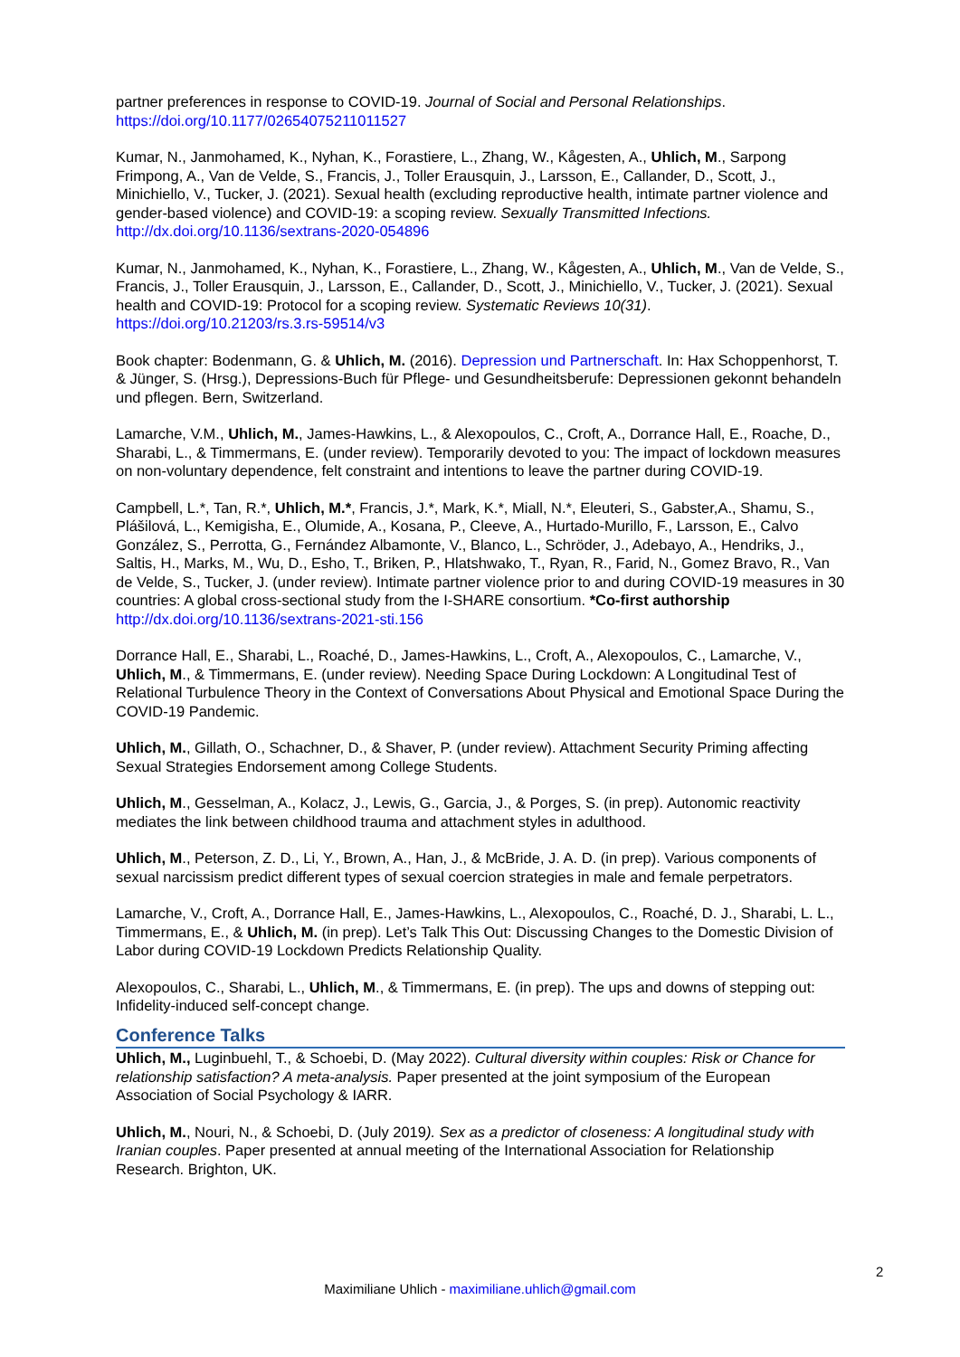partner preferences in response to COVID-19. Journal of Social and Personal Relationships. https://doi.org/10.1177/02654075211011527
Kumar, N., Janmohamed, K., Nyhan, K., Forastiere, L., Zhang, W., Kågesten, A., Uhlich, M., Sarpong Frimpong, A., Van de Velde, S., Francis, J., Toller Erausquin, J., Larsson, E., Callander, D., Scott, J., Minichiello, V., Tucker, J. (2021). Sexual health (excluding reproductive health, intimate partner violence and gender-based violence) and COVID-19: a scoping review. Sexually Transmitted Infections. http://dx.doi.org/10.1136/sextrans-2020-054896
Kumar, N., Janmohamed, K., Nyhan, K., Forastiere, L., Zhang, W., Kågesten, A., Uhlich, M., Van de Velde, S., Francis, J., Toller Erausquin, J., Larsson, E., Callander, D., Scott, J., Minichiello, V., Tucker, J. (2021). Sexual health and COVID-19: Protocol for a scoping review. Systematic Reviews 10(31). https://doi.org/10.21203/rs.3.rs-59514/v3
Book chapter: Bodenmann, G. & Uhlich, M. (2016). Depression und Partnerschaft. In: Hax Schoppenhorst, T. & Jünger, S. (Hrsg.), Depressions-Buch für Pflege- und Gesundheitsberufe: Depressionen gekonnt behandeln und pflegen. Bern, Switzerland.
Lamarche, V.M., Uhlich, M., James-Hawkins, L., & Alexopoulos, C., Croft, A., Dorrance Hall, E., Roache, D., Sharabi, L., & Timmermans, E. (under review). Temporarily devoted to you: The impact of lockdown measures on non-voluntary dependence, felt constraint and intentions to leave the partner during COVID-19.
Campbell, L.*, Tan, R.*, Uhlich, M.*, Francis, J.*, Mark, K.*, Miall, N.*, Eleuteri, S., Gabster,A., Shamu, S., Plášilová, L., Kemigisha, E., Olumide, A., Kosana, P., Cleeve, A., Hurtado-Murillo, F., Larsson, E., Calvo González, S., Perrotta, G., Fernández Albamonte, V., Blanco, L., Schröder, J., Adebayo, A., Hendriks, J., Saltis, H., Marks, M., Wu, D., Esho, T., Briken, P., Hlatshwako, T., Ryan, R., Farid, N., Gomez Bravo, R., Van de Velde, S., Tucker, J. (under review). Intimate partner violence prior to and during COVID-19 measures in 30 countries: A global cross-sectional study from the I-SHARE consortium. *Co-first authorship http://dx.doi.org/10.1136/sextrans-2021-sti.156
Dorrance Hall, E., Sharabi, L., Roaché, D., James-Hawkins, L., Croft, A., Alexopoulos, C., Lamarche, V., Uhlich, M., & Timmermans, E. (under review). Needing Space During Lockdown: A Longitudinal Test of Relational Turbulence Theory in the Context of Conversations About Physical and Emotional Space During the COVID-19 Pandemic.
Uhlich, M., Gillath, O., Schachner, D., & Shaver, P. (under review). Attachment Security Priming affecting Sexual Strategies Endorsement among College Students.
Uhlich, M., Gesselman, A., Kolacz, J., Lewis, G., Garcia, J., & Porges, S. (in prep). Autonomic reactivity mediates the link between childhood trauma and attachment styles in adulthood.
Uhlich, M., Peterson, Z. D., Li, Y., Brown, A., Han, J., & McBride, J. A. D. (in prep). Various components of sexual narcissism predict different types of sexual coercion strategies in male and female perpetrators.
Lamarche, V., Croft, A., Dorrance Hall, E., James-Hawkins, L., Alexopoulos, C., Roaché, D. J., Sharabi, L. L., Timmermans, E., & Uhlich, M. (in prep). Let’s Talk This Out: Discussing Changes to the Domestic Division of Labor during COVID-19 Lockdown Predicts Relationship Quality.
Alexopoulos, C., Sharabi, L., Uhlich, M., & Timmermans, E. (in prep). The ups and downs of stepping out: Infidelity-induced self-concept change.
Conference Talks
Uhlich, M., Luginbuehl, T., & Schoebi, D. (May 2022). Cultural diversity within couples: Risk or Chance for relationship satisfaction? A meta-analysis. Paper presented at the joint symposium of the European Association of Social Psychology & IARR.
Uhlich, M., Nouri, N., & Schoebi, D. (July 2019). Sex as a predictor of closeness: A longitudinal study with Iranian couples. Paper presented at annual meeting of the International Association for Relationship Research. Brighton, UK.
2
Maximiliane Uhlich - maximiliane.uhlich@gmail.com